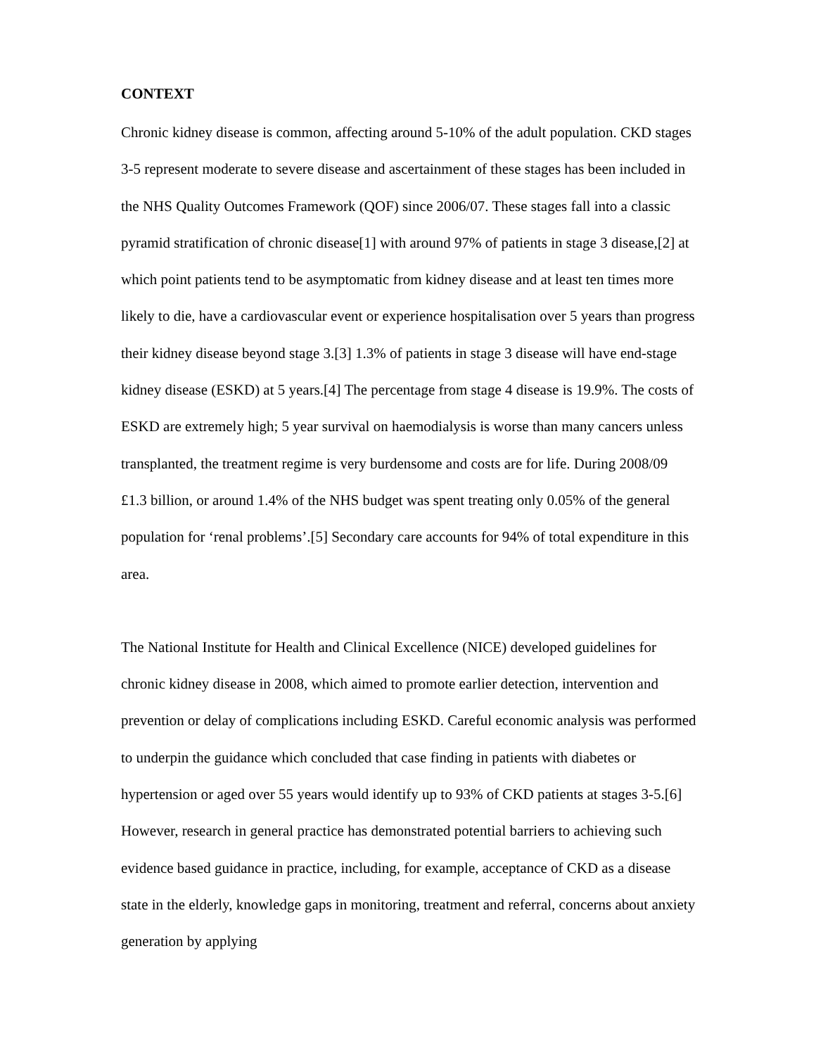CONTEXT
Chronic kidney disease is common, affecting around 5-10% of the adult population. CKD stages 3-5 represent moderate to severe disease and ascertainment of these stages has been included in the NHS Quality Outcomes Framework (QOF) since 2006/07. These stages fall into a classic pyramid stratification of chronic disease[1] with around 97% of patients in stage 3 disease,[2] at which point patients tend to be asymptomatic from kidney disease and at least ten times more likely to die, have a cardiovascular event or experience hospitalisation over 5 years than progress their kidney disease beyond stage 3.[3] 1.3% of patients in stage 3 disease will have end-stage kidney disease (ESKD) at 5 years.[4] The percentage from stage 4 disease is 19.9%. The costs of ESKD are extremely high; 5 year survival on haemodialysis is worse than many cancers unless transplanted, the treatment regime is very burdensome and costs are for life. During 2008/09 £1.3 billion, or around 1.4% of the NHS budget was spent treating only 0.05% of the general population for ‘renal problems’.[5] Secondary care accounts for 94% of total expenditure in this area.
The National Institute for Health and Clinical Excellence (NICE) developed guidelines for chronic kidney disease in 2008, which aimed to promote earlier detection, intervention and prevention or delay of complications including ESKD. Careful economic analysis was performed to underpin the guidance which concluded that case finding in patients with diabetes or hypertension or aged over 55 years would identify up to 93% of CKD patients at stages 3-5.[6] However, research in general practice has demonstrated potential barriers to achieving such evidence based guidance in practice, including, for example, acceptance of CKD as a disease state in the elderly, knowledge gaps in monitoring, treatment and referral, concerns about anxiety generation by applying